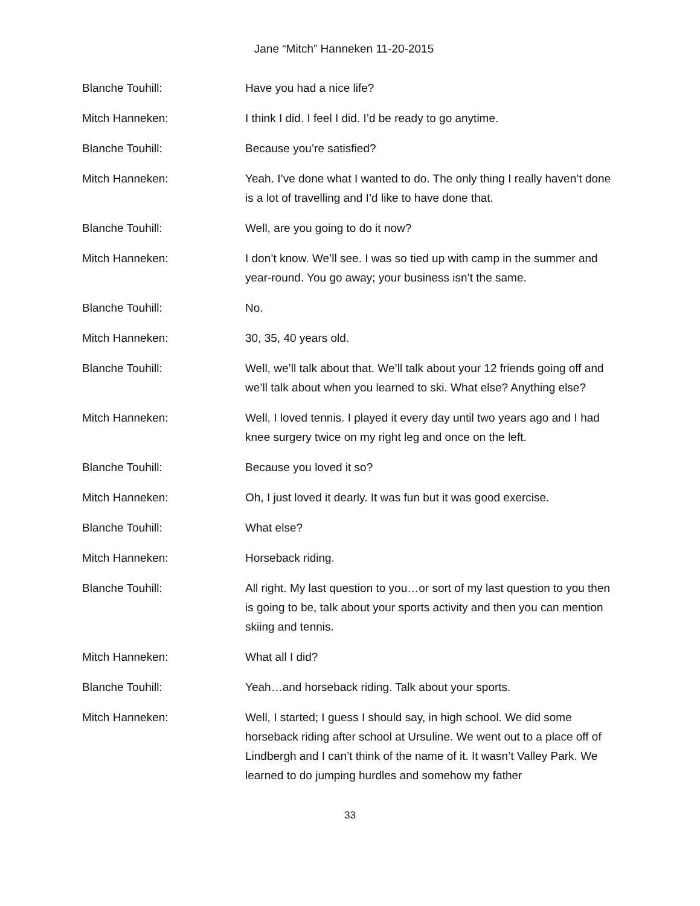Jane “Mitch” Hanneken 11-20-2015
Blanche Touhill: Have you had a nice life?
Mitch Hanneken: I think I did. I feel I did. I’d be ready to go anytime.
Blanche Touhill: Because you’re satisfied?
Mitch Hanneken: Yeah. I’ve done what I wanted to do. The only thing I really haven’t done is a lot of travelling and I’d like to have done that.
Blanche Touhill: Well, are you going to do it now?
Mitch Hanneken: I don’t know. We’ll see. I was so tied up with camp in the summer and year-round. You go away; your business isn’t the same.
Blanche Touhill: No.
Mitch Hanneken: 30, 35, 40 years old.
Blanche Touhill: Well, we’ll talk about that. We’ll talk about your 12 friends going off and we’ll talk about when you learned to ski. What else? Anything else?
Mitch Hanneken: Well, I loved tennis. I played it every day until two years ago and I had knee surgery twice on my right leg and once on the left.
Blanche Touhill: Because you loved it so?
Mitch Hanneken: Oh, I just loved it dearly. It was fun but it was good exercise.
Blanche Touhill: What else?
Mitch Hanneken: Horseback riding.
Blanche Touhill: All right. My last question to you…or sort of my last question to you then is going to be, talk about your sports activity and then you can mention skiing and tennis.
Mitch Hanneken: What all I did?
Blanche Touhill: Yeah…and horseback riding. Talk about your sports.
Mitch Hanneken: Well, I started; I guess I should say, in high school. We did some horseback riding after school at Ursuline. We went out to a place off of Lindbergh and I can’t think of the name of it. It wasn’t Valley Park. We learned to do jumping hurdles and somehow my father
33